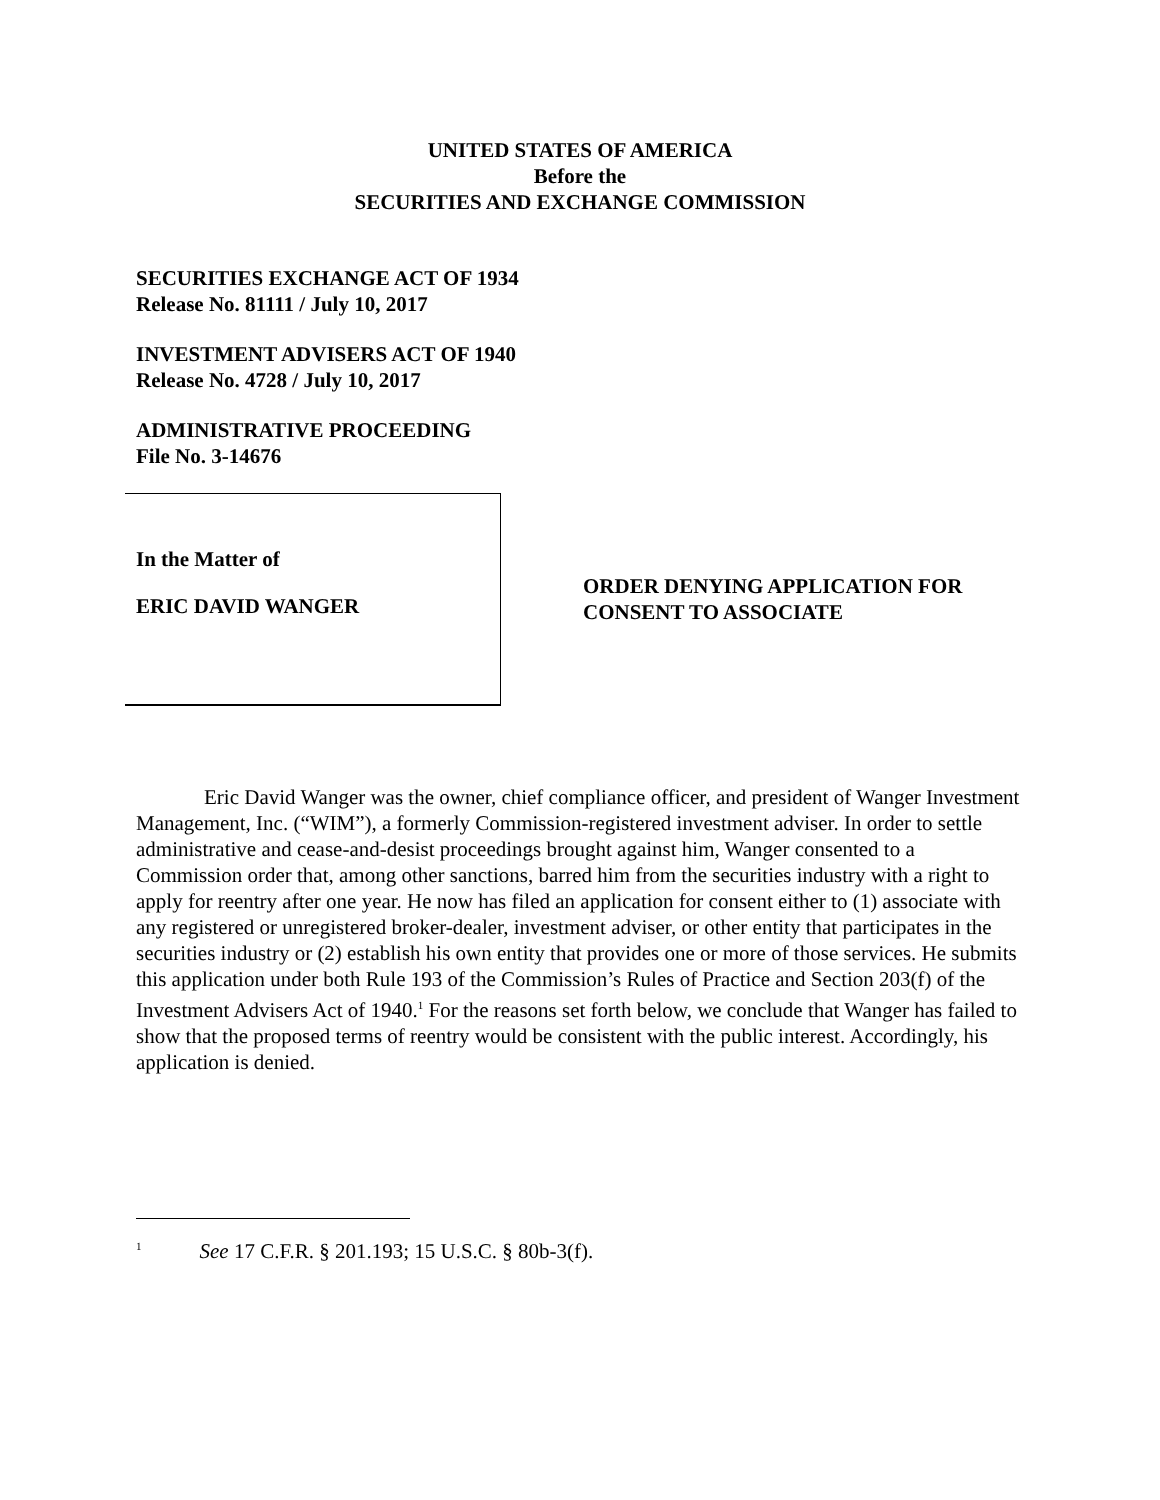UNITED STATES OF AMERICA
Before the
SECURITIES AND EXCHANGE COMMISSION
SECURITIES EXCHANGE ACT OF 1934
Release No. 81111 / July 10, 2017
INVESTMENT ADVISERS ACT OF 1940
Release No. 4728 / July 10, 2017
ADMINISTRATIVE PROCEEDING
File No. 3-14676
In the Matter of
ERIC DAVID WANGER
ORDER DENYING APPLICATION FOR
CONSENT TO ASSOCIATE
Eric David Wanger was the owner, chief compliance officer, and president of Wanger Investment Management, Inc. (“WIM”), a formerly Commission-registered investment adviser. In order to settle administrative and cease-and-desist proceedings brought against him, Wanger consented to a Commission order that, among other sanctions, barred him from the securities industry with a right to apply for reentry after one year. He now has filed an application for consent either to (1) associate with any registered or unregistered broker-dealer, investment adviser, or other entity that participates in the securities industry or (2) establish his own entity that provides one or more of those services. He submits this application under both Rule 193 of the Commission’s Rules of Practice and Section 203(f) of the Investment Advisers Act of 1940.<sup>1</sup> For the reasons set forth below, we conclude that Wanger has failed to show that the proposed terms of reentry would be consistent with the public interest. Accordingly, his application is denied.
<sup>1</sup> See 17 C.F.R. § 201.193; 15 U.S.C. § 80b-3(f).